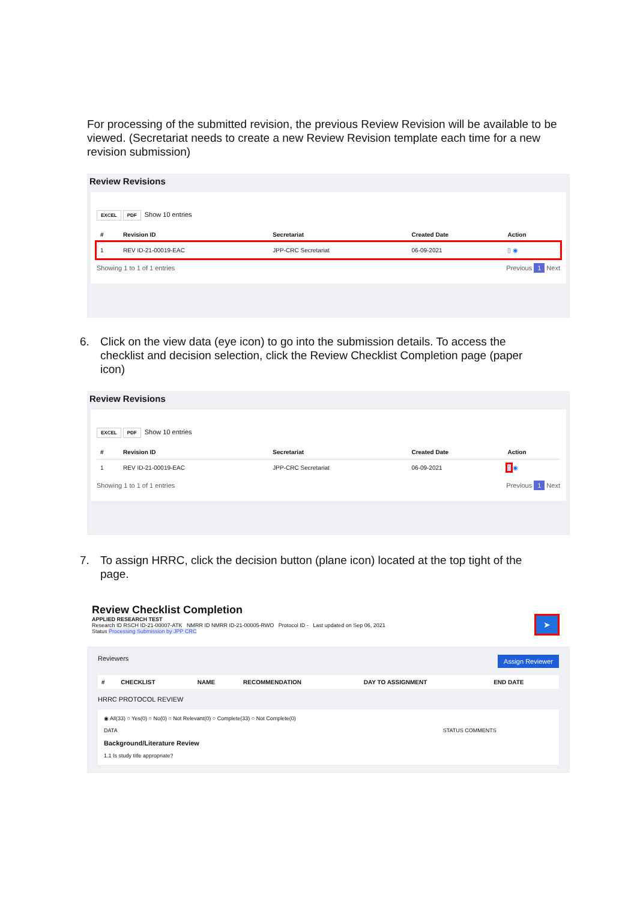For processing of the submitted revision, the previous Review Revision will be available to be viewed. (Secretariat needs to create a new Review Revision template each time for a new revision submission)
Review Revisions
EXCEL PDF Show 10 entries
| # | Revision ID | Secretariat | Created Date | Action |
| --- | --- | --- | --- | --- |
| 1 | REV ID-21-00019-EAC | JPP-CRC Secretariat | 06-09-2021 | ▯ ◉ |
Showing 1 to 1 of 1 entries Previous 1 Next
6. Click on the view data (eye icon) to go into the submission details. To access the checklist and decision selection, click the Review Checklist Completion page (paper icon)
Review Revisions
EXCEL PDF Show 10 entries
| # | Revision ID | Secretariat | Created Date | Action |
| --- | --- | --- | --- | --- |
| 1 | REV ID-21-00019-EAC | JPP-CRC Secretariat | 06-09-2021 | ▯ ◉ |
Showing 1 to 1 of 1 entries Previous 1 Next
7. To assign HRRC, click the decision button (plane icon) located at the top tight of the page.
Review Checklist Completion
APPLIED RESEARCH TEST
Research ID RSCH ID-21-00007-ATK NMRR ID NMRR ID-21-00005-RWO Protocol ID - Last updated on Sep 06, 2021
Status Processing Submission by JPP CRC
➤
Reviewers Assign Reviewer
| # | CHECKLIST | NAME | RECOMMENDATION | DAY TO ASSIGNMENT | END DATE |
| --- | --- | --- | --- | --- | --- |
HRRC PROTOCOL REVIEW
◉ All(33) ○ Yes(0) ○ No(0) ○ Not Relevant(0) ○ Complete(33) ○ Not Complete(0)
DATA STATUS COMMENTS
Background/Literature Review
1.1 Is study title appropriate?